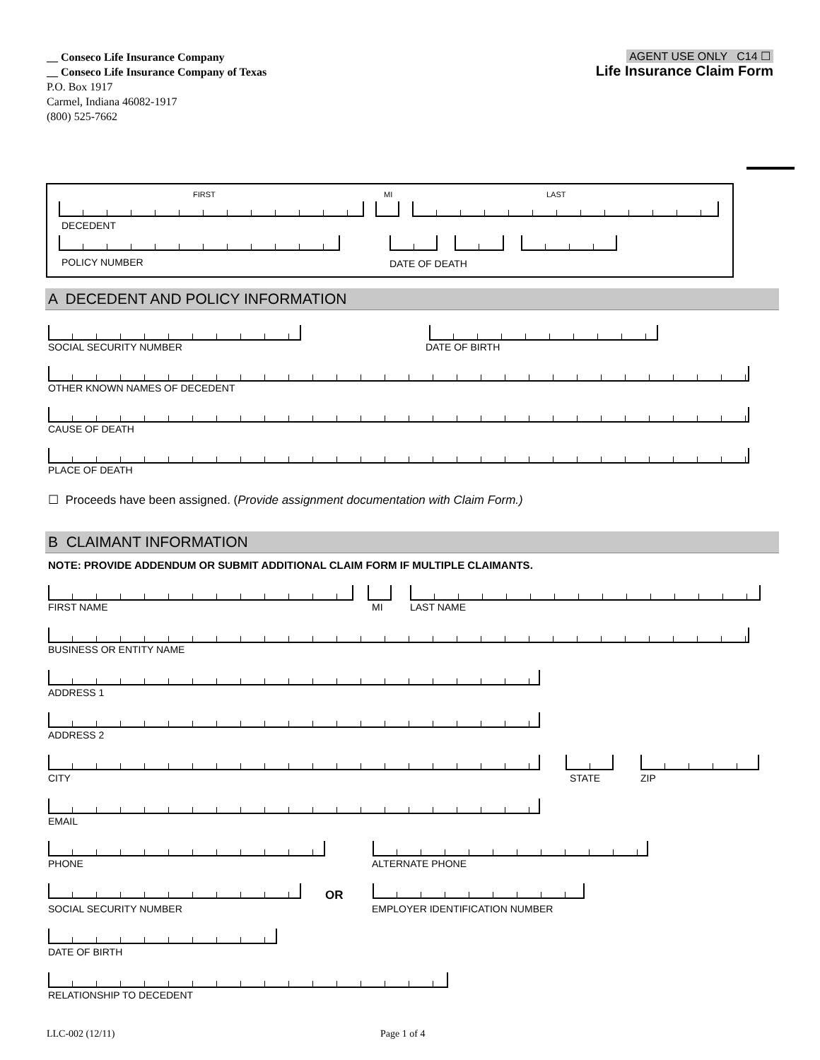__ Conseco Life Insurance Company
__ Conseco Life Insurance Company of Texas
P.O. Box 1917
Carmel, Indiana 46082-1917
(800) 525-7662
AGENT USE ONLY C14 ☐
Life Insurance Claim Form
FIRST MI LAST
DECEDENT
POLICY NUMBER DATE OF DEATH
A DECEDENT AND POLICY INFORMATION
SOCIAL SECURITY NUMBER DATE OF BIRTH
OTHER KNOWN NAMES OF DECEDENT
CAUSE OF DEATH
PLACE OF DEATH
☐ Proceeds have been assigned. (Provide assignment documentation with Claim Form.)
B CLAIMANT INFORMATION
NOTE: PROVIDE ADDENDUM OR SUBMIT ADDITIONAL CLAIM FORM IF MULTIPLE CLAIMANTS.
FIRST NAME MI LAST NAME
BUSINESS OR ENTITY NAME
ADDRESS 1
ADDRESS 2
CITY STATE ZIP
EMAIL
PHONE ALTERNATE PHONE
OR
SOCIAL SECURITY NUMBER EMPLOYER IDENTIFICATION NUMBER
DATE OF BIRTH
RELATIONSHIP TO DECEDENT
LLC-002 (12/11) Page 1 of 4